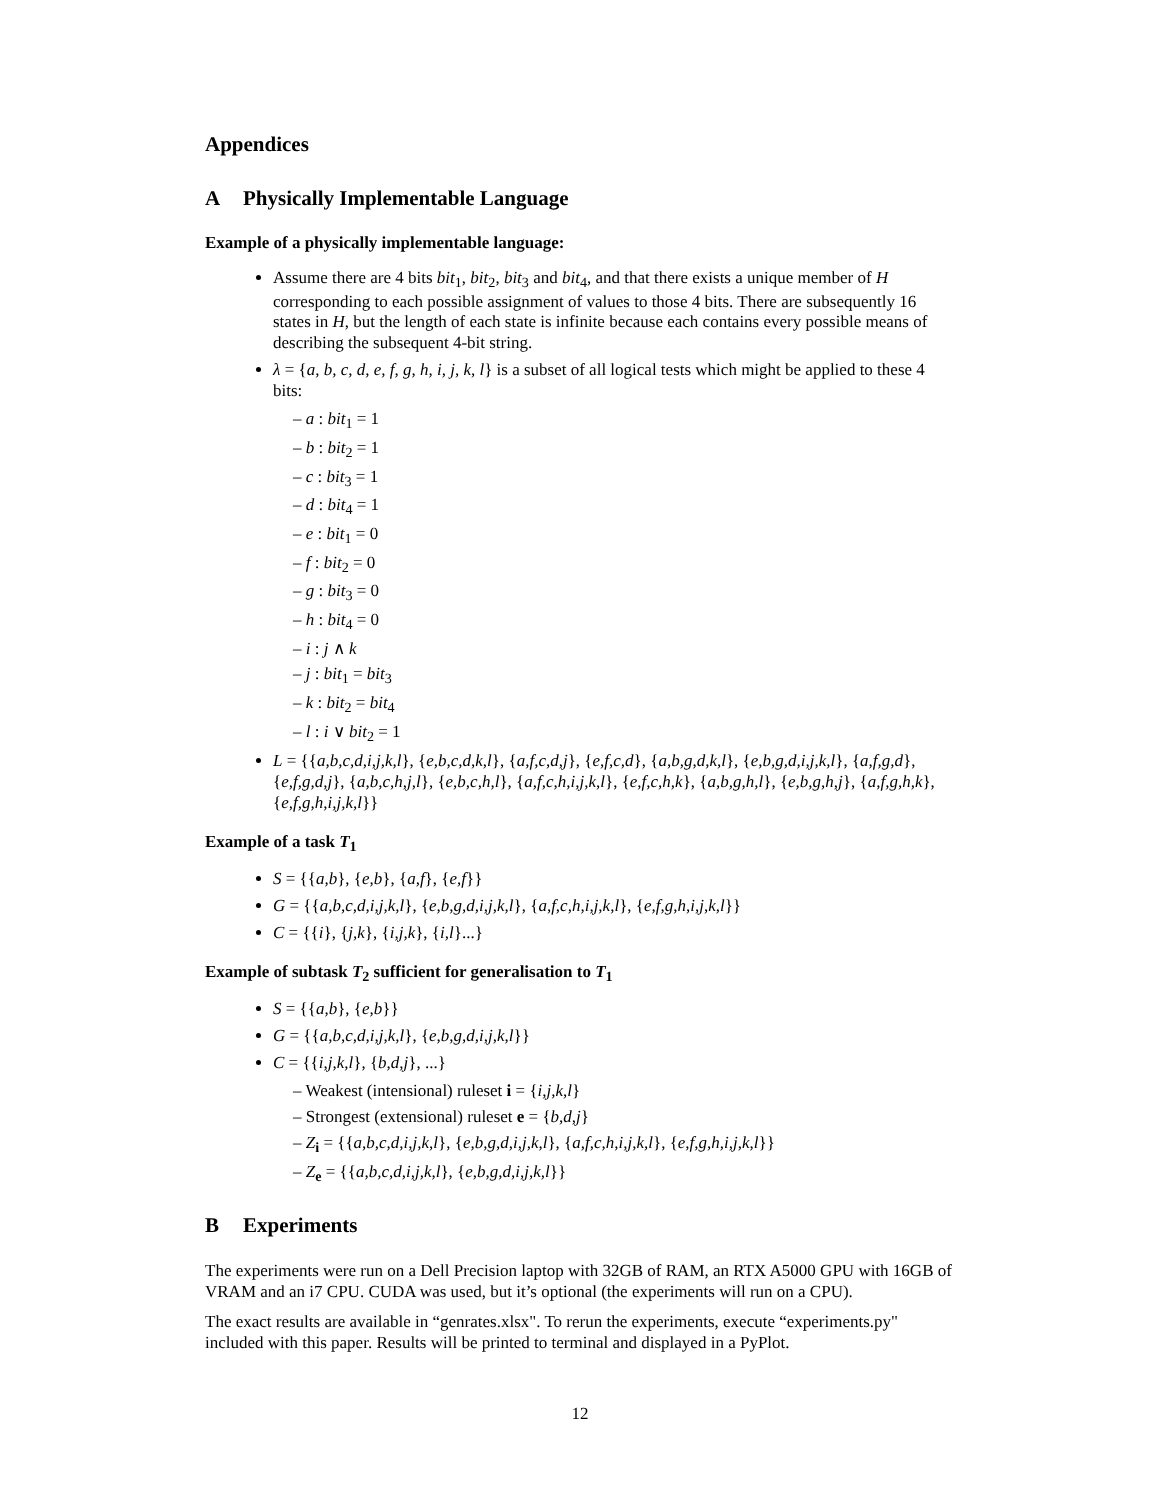Appendices
A Physically Implementable Language
Example of a physically implementable language:
Assume there are 4 bits bit<sub>1</sub>, bit<sub>2</sub>, bit<sub>3</sub> and bit<sub>4</sub>, and that there exists a unique member of H corresponding to each possible assignment of values to those 4 bits. There are subsequently 16 states in H, but the length of each state is infinite because each contains every possible means of describing the subsequent 4-bit string.
λ = {a, b, c, d, e, f, g, h, i, j, k, l} is a subset of all logical tests which might be applied to these 4 bits:
– a : bit<sub>1</sub> = 1
– b : bit<sub>2</sub> = 1
– c : bit<sub>3</sub> = 1
– d : bit<sub>4</sub> = 1
– e : bit<sub>1</sub> = 0
– f : bit<sub>2</sub> = 0
– g : bit<sub>3</sub> = 0
– h : bit<sub>4</sub> = 0
– i : j ∧ k
– j : bit<sub>1</sub> = bit<sub>3</sub>
– k : bit<sub>2</sub> = bit<sub>4</sub>
– l : i ∨ bit<sub>2</sub> = 1
L = {{a,b,c,d,i,j,k,l}, {e,b,c,d,k,l}, {a,f,c,d,j}, {e,f,c,d}, {a,b,g,d,k,l}, {e,b,g,d,i,j,k,l}, {a,f,g,d}, {e,f,g,d,j}, {a,b,c,h,j,l}, {e,b,c,h,l}, {a,f,c,h,i,j,k,l}, {e,f,c,h,k}, {a,b,g,h,l}, {e,b,g,h,j}, {a,f,g,h,k}, {e,f,g,h,i,j,k,l}}
Example of a task T<sub>1</sub>
S = {{a,b}, {e,b}, {a,f}, {e,f}}
G = {{a,b,c,d,i,j,k,l}, {e,b,g,d,i,j,k,l}, {a,f,c,h,i,j,k,l}, {e,f,g,h,i,j,k,l}}
C = {{i}, {j,k}, {i,j,k}, {i,l}...}
Example of subtask T<sub>2</sub> sufficient for generalisation to T<sub>1</sub>
S = {{a,b}, {e,b}}
G = {{a,b,c,d,i,j,k,l}, {e,b,g,d,i,j,k,l}}
C = {{i,j,k,l}, {b,d,j}, ...}
– Weakest (intensional) ruleset i = {i,j,k,l}
– Strongest (extensional) ruleset e = {b,d,j}
– Z<sub>i</sub> = {{a,b,c,d,i,j,k,l}, {e,b,g,d,i,j,k,l}, {a,f,c,h,i,j,k,l}, {e,f,g,h,i,j,k,l}}
– Z<sub>e</sub> = {{a,b,c,d,i,j,k,l}, {e,b,g,d,i,j,k,l}}
B Experiments
The experiments were run on a Dell Precision laptop with 32GB of RAM, an RTX A5000 GPU with 16GB of VRAM and an i7 CPU. CUDA was used, but it’s optional (the experiments will run on a CPU).
The exact results are available in “genrates.xlsx". To rerun the experiments, execute “experiments.py" included with this paper. Results will be printed to terminal and displayed in a PyPlot.
12